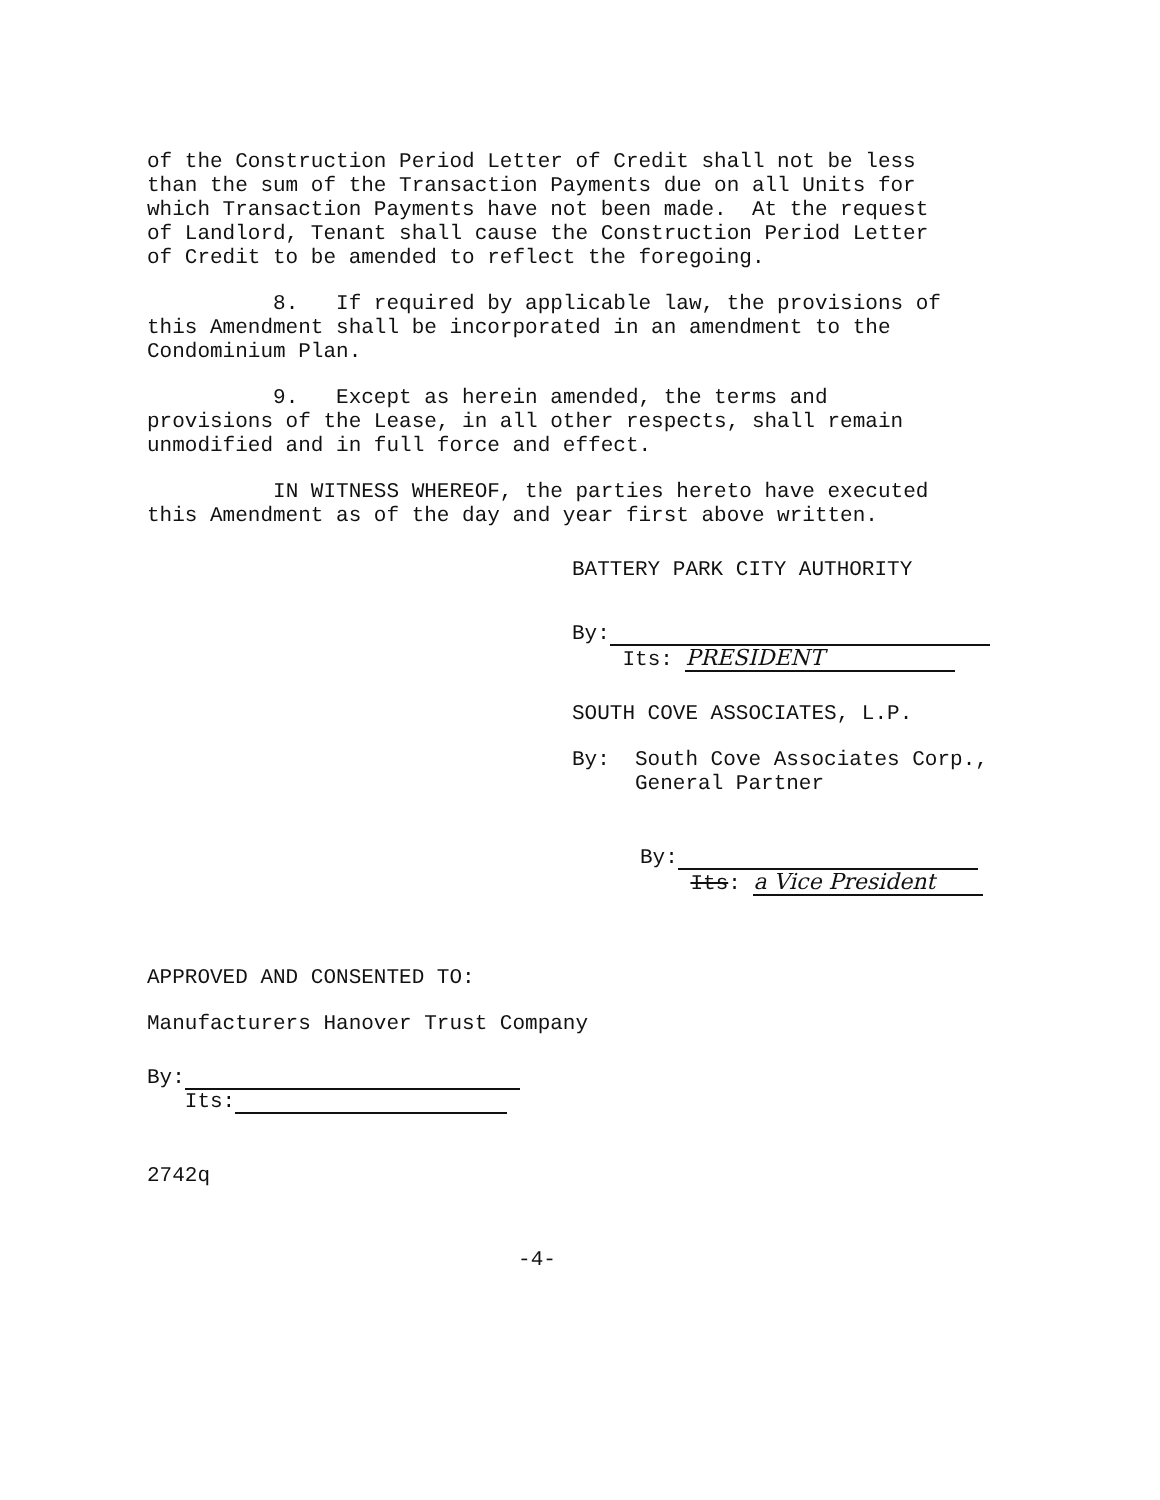of the Construction Period Letter of Credit shall not be less than the sum of the Transaction Payments due on all Units for which Transaction Payments have not been made. At the request of Landlord, Tenant shall cause the Construction Period Letter of Credit to be amended to reflect the foregoing.
8. If required by applicable law, the provisions of this Amendment shall be incorporated in an amendment to the Condominium Plan.
9. Except as herein amended, the terms and provisions of the Lease, in all other respects, shall remain unmodified and in full force and effect.
IN WITNESS WHEREOF, the parties hereto have executed this Amendment as of the day and year first above written.
BATTERY PARK CITY AUTHORITY
By:
Its: PRESIDENT
SOUTH COVE ASSOCIATES, L.P.
By: South Cove Associates Corp., General Partner
By:
Its: a Vice President
APPROVED AND CONSENTED TO:
Manufacturers Hanover Trust Company
By:
Its:
2742q
-4-